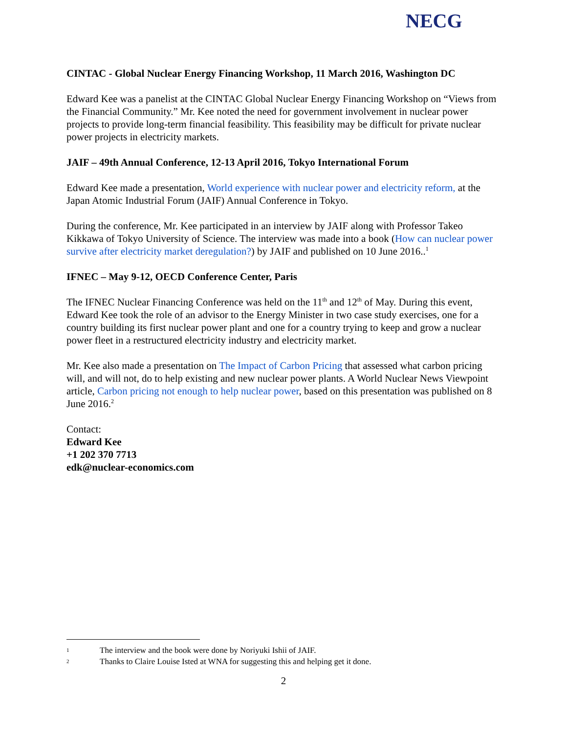NECG
CINTAC - Global Nuclear Energy Financing Workshop, 11 March 2016, Washington DC
Edward Kee was a panelist at the CINTAC Global Nuclear Energy Financing Workshop on “Views from the Financial Community.” Mr. Kee noted the need for government involvement in nuclear power projects to provide long-term financial feasibility. This feasibility may be difficult for private nuclear power projects in electricity markets.
JAIF – 49th Annual Conference, 12-13 April 2016, Tokyo International Forum
Edward Kee made a presentation, World experience with nuclear power and electricity reform, at the Japan Atomic Industrial Forum (JAIF) Annual Conference in Tokyo.
During the conference, Mr. Kee participated in an interview by JAIF along with Professor Takeo Kikkawa of Tokyo University of Science. The interview was made into a book (How can nuclear power survive after electricity market deregulation?) by JAIF and published on 10 June 2016..<sup>1</sup>
IFNEC – May 9-12, OECD Conference Center, Paris
The IFNEC Nuclear Financing Conference was held on the 11<sup>th</sup> and 12<sup>th</sup> of May. During this event, Edward Kee took the role of an advisor to the Energy Minister in two case study exercises, one for a country building its first nuclear power plant and one for a country trying to keep and grow a nuclear power fleet in a restructured electricity industry and electricity market.
Mr. Kee also made a presentation on The Impact of Carbon Pricing that assessed what carbon pricing will, and will not, do to help existing and new nuclear power plants. A World Nuclear News Viewpoint article, Carbon pricing not enough to help nuclear power, based on this presentation was published on 8 June 2016.<sup>2</sup>
Contact:
Edward Kee
+1 202 370 7713
edk@nuclear-economics.com
1 The interview and the book were done by Noriyuki Ishii of JAIF.
2 Thanks to Claire Louise Isted at WNA for suggesting this and helping get it done.
2